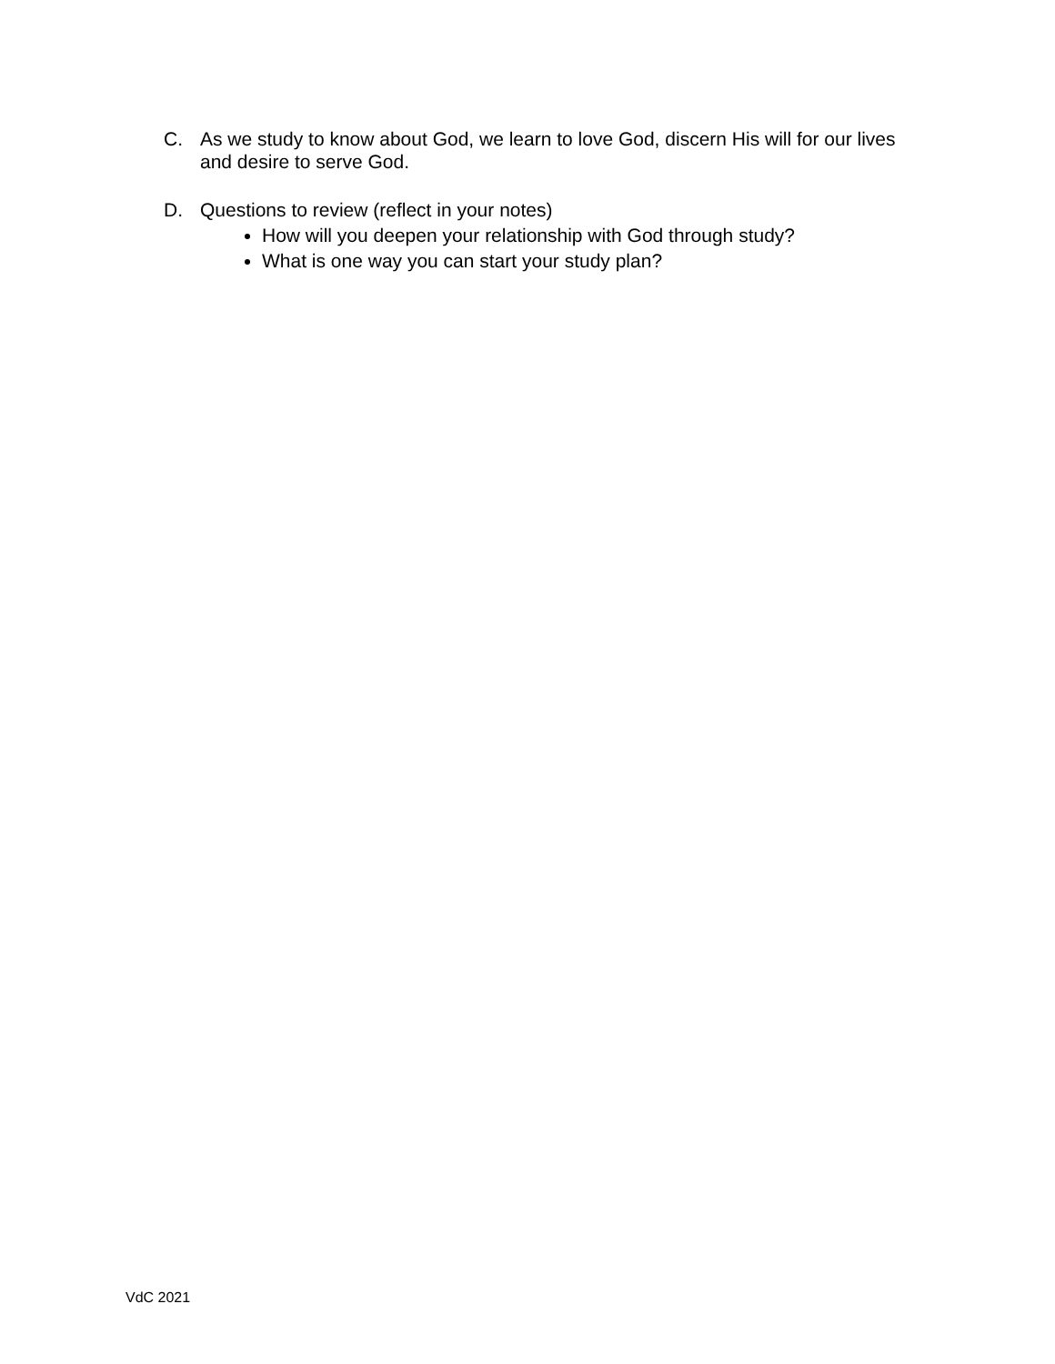C. As we study to know about God, we learn to love God, discern His will for our lives and desire to serve God.
D. Questions to review (reflect in your notes)
How will you deepen your relationship with God through study?
What is one way you can start your study plan?
VdC 2021